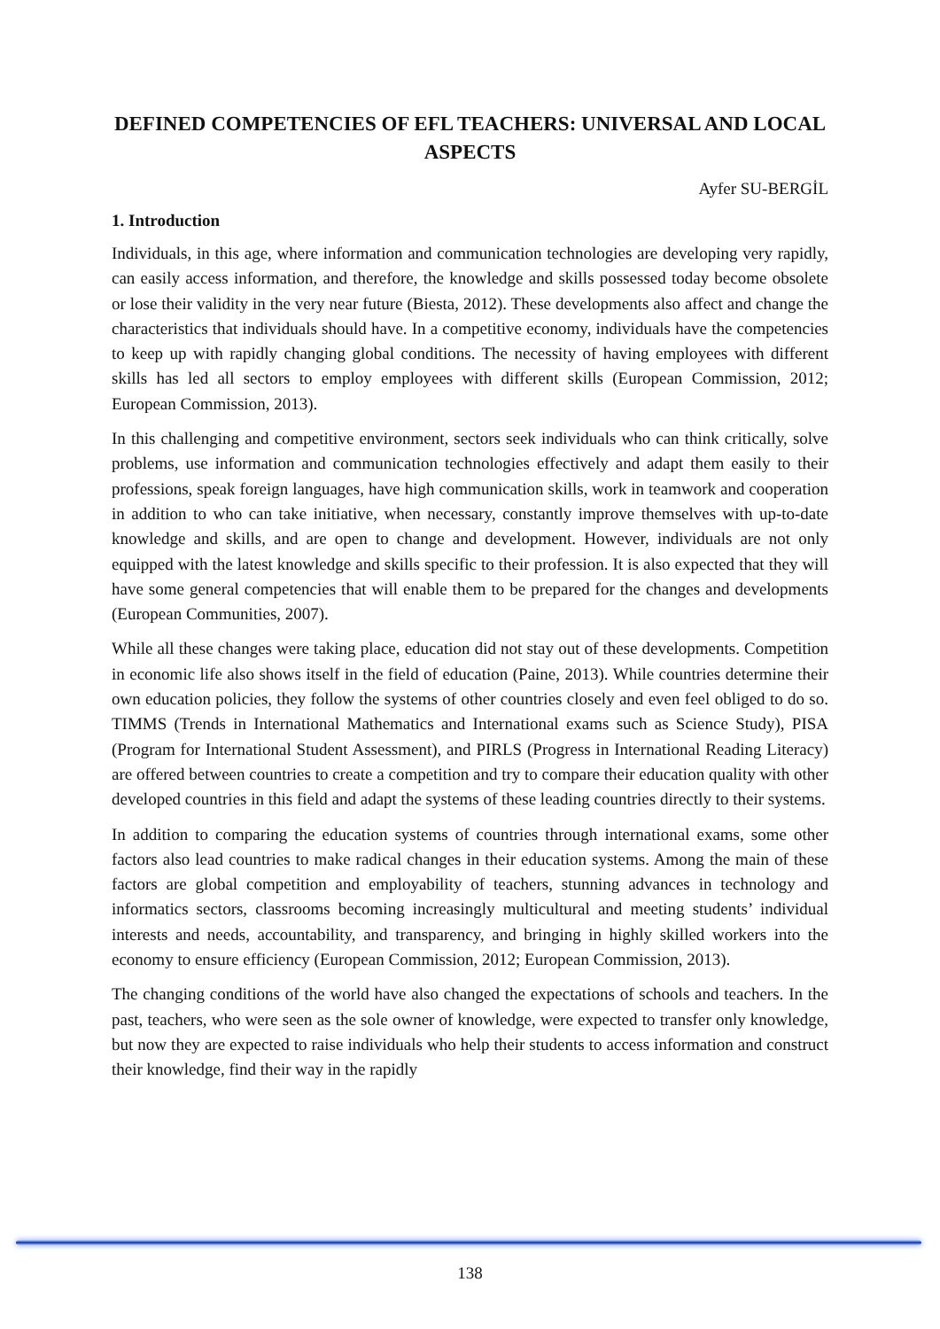DEFINED COMPETENCIES OF EFL TEACHERS: UNIVERSAL AND LOCAL ASPECTS
Ayfer SU-BERGİL
1. Introduction
Individuals, in this age, where information and communication technologies are developing very rapidly, can easily access information, and therefore, the knowledge and skills possessed today become obsolete or lose their validity in the very near future (Biesta, 2012). These developments also affect and change the characteristics that individuals should have. In a competitive economy, individuals have the competencies to keep up with rapidly changing global conditions. The necessity of having employees with different skills has led all sectors to employ employees with different skills (European Commission, 2012; European Commission, 2013).
In this challenging and competitive environment, sectors seek individuals who can think critically, solve problems, use information and communication technologies effectively and adapt them easily to their professions, speak foreign languages, have high communication skills, work in teamwork and cooperation in addition to who can take initiative, when necessary, constantly improve themselves with up-to-date knowledge and skills, and are open to change and development. However, individuals are not only equipped with the latest knowledge and skills specific to their profession. It is also expected that they will have some general competencies that will enable them to be prepared for the changes and developments (European Communities, 2007).
While all these changes were taking place, education did not stay out of these developments. Competition in economic life also shows itself in the field of education (Paine, 2013). While countries determine their own education policies, they follow the systems of other countries closely and even feel obliged to do so. TIMMS (Trends in International Mathematics and International exams such as Science Study), PISA (Program for International Student Assessment), and PIRLS (Progress in International Reading Literacy) are offered between countries to create a competition and try to compare their education quality with other developed countries in this field and adapt the systems of these leading countries directly to their systems.
In addition to comparing the education systems of countries through international exams, some other factors also lead countries to make radical changes in their education systems. Among the main of these factors are global competition and employability of teachers, stunning advances in technology and informatics sectors, classrooms becoming increasingly multicultural and meeting students’ individual interests and needs, accountability, and transparency, and bringing in highly skilled workers into the economy to ensure efficiency (European Commission, 2012; European Commission, 2013).
The changing conditions of the world have also changed the expectations of schools and teachers. In the past, teachers, who were seen as the sole owner of knowledge, were expected to transfer only knowledge, but now they are expected to raise individuals who help their students to access information and construct their knowledge, find their way in the rapidly
138